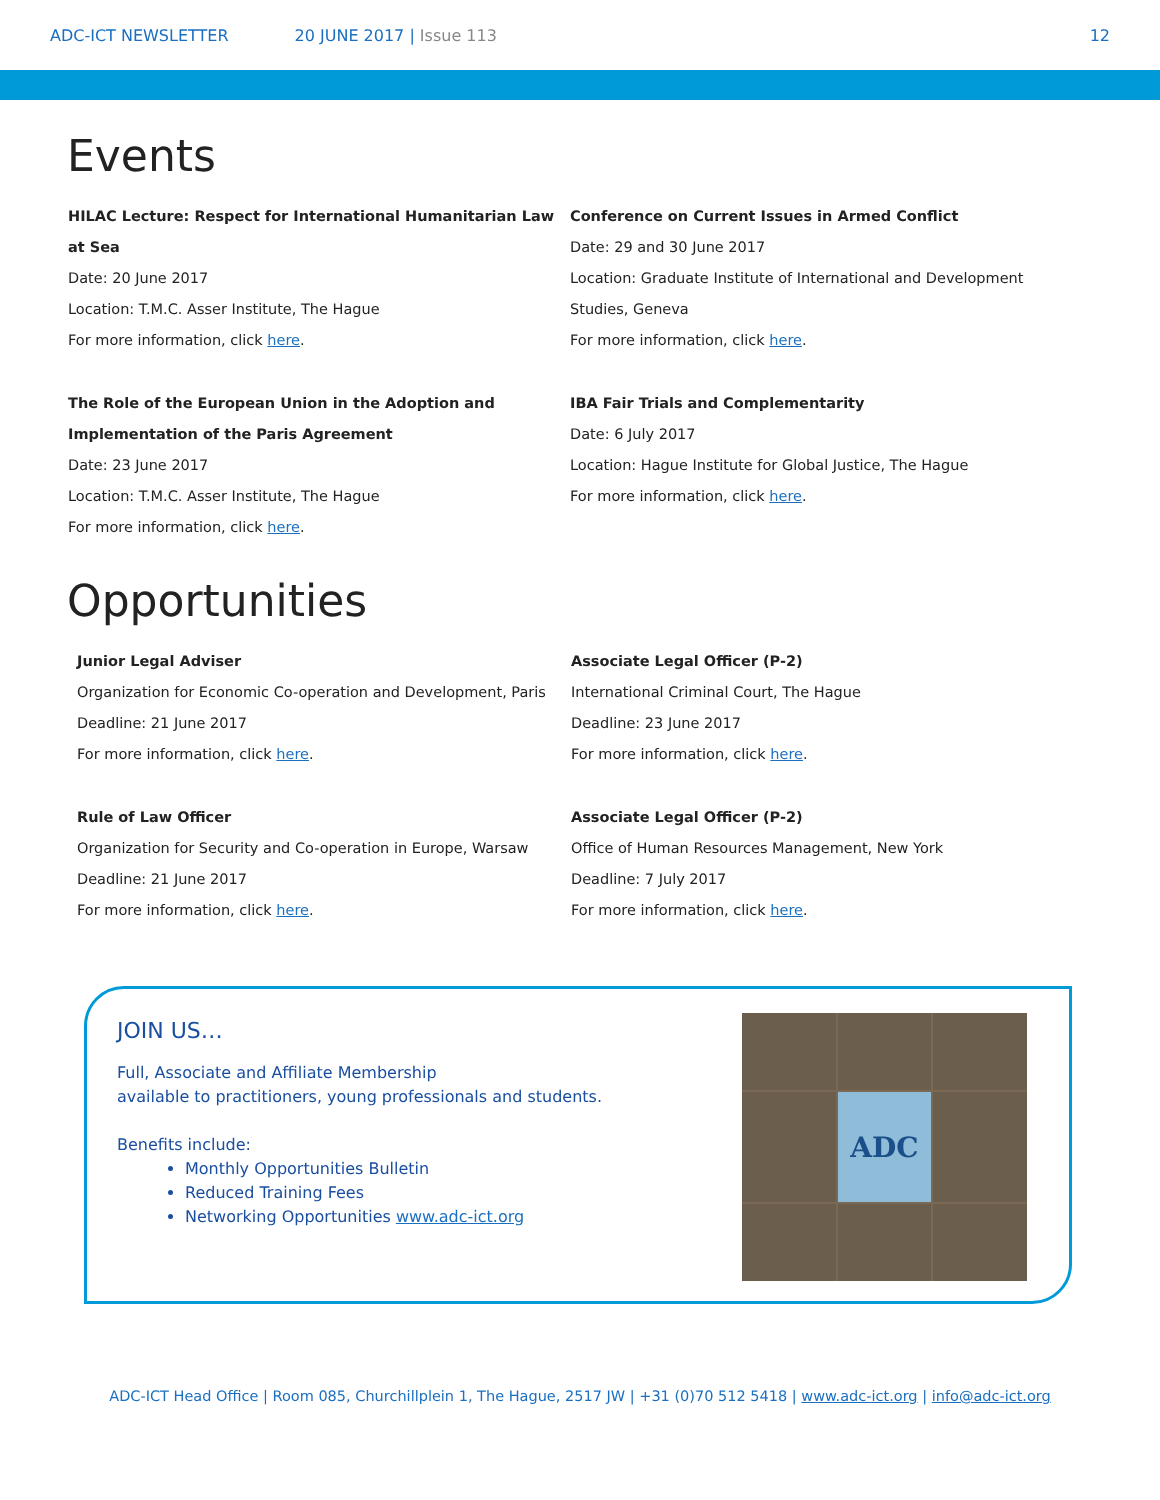ADC-ICT NEWSLETTER 20 JUNE 2017 | Issue 113 12
Events
HILAC Lecture: Respect for International Humanitarian Law at Sea
Date: 20 June 2017
Location: T.M.C. Asser Institute, The Hague
For more information, click here.
The Role of the European Union in the Adoption and Implementation of the Paris Agreement
Date: 23 June 2017
Location: T.M.C. Asser Institute, The Hague
For more information, click here.
Conference on Current Issues in Armed Conflict
Date: 29 and 30 June 2017
Location: Graduate Institute of International and Development Studies, Geneva
For more information, click here.
IBA Fair Trials and Complementarity
Date: 6 July 2017
Location: Hague Institute for Global Justice, The Hague
For more information, click here.
Opportunities
Junior Legal Adviser
Organization for Economic Co-operation and Development, Paris
Deadline: 21 June 2017
For more information, click here.
Rule of Law Officer
Organization for Security and Co-operation in Europe, Warsaw
Deadline: 21 June 2017
For more information, click here.
Associate Legal Officer (P-2)
International Criminal Court, The Hague
Deadline: 23 June 2017
For more information, click here.
Associate Legal Officer (P-2)
Office of Human Resources Management, New York
Deadline: 7 July 2017
For more information, click here.
JOIN US…
Full, Associate and Affiliate Membership
available to practitioners, young professionals and students.
Benefits include:
Monthly Opportunities Bulletin
Reduced Training Fees
Networking Opportunities www.adc-ict.org
ADC
ADC-ICT Head Office | Room 085, Churchillplein 1, The Hague, 2517 JW | +31 (0)70 512 5418 | www.adc-ict.org | info@adc-ict.org